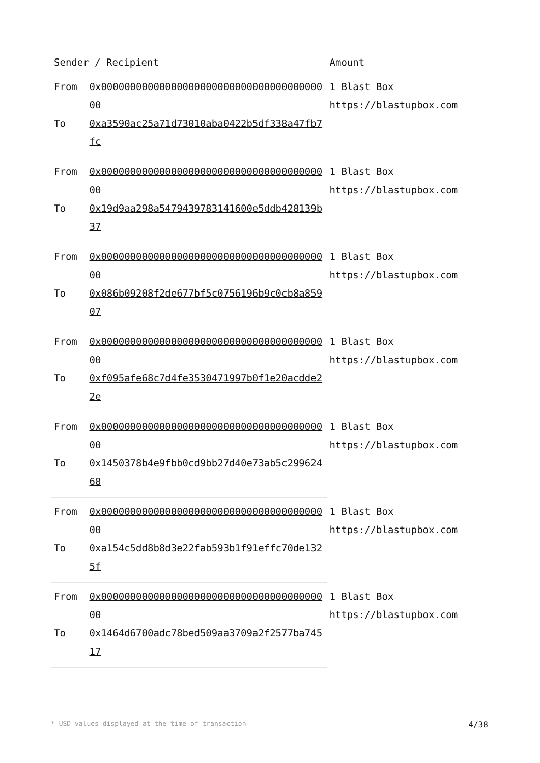| Sender / Recipient | | Amount |
| --- | --- | --- |
| From | 0x0000000000000000000000000000000000000000 | 1 Blast Box https://blastupbox.com |
| To | 0xa3590ac25a71d73010aba0422b5df338a47fb7fc | |
| From | 0x0000000000000000000000000000000000000000 | 1 Blast Box https://blastupbox.com |
| To | 0x19d9aa298a5479439783141600e5ddb428139b37 | |
| From | 0x0000000000000000000000000000000000000000 | 1 Blast Box https://blastupbox.com |
| To | 0x086b09208f2de677bf5c0756196b9c0cb8a85907 | |
| From | 0x0000000000000000000000000000000000000000 | 1 Blast Box https://blastupbox.com |
| To | 0xf095afe68c7d4fe3530471997b0f1e20acdde22e | |
| From | 0x0000000000000000000000000000000000000000 | 1 Blast Box https://blastupbox.com |
| To | 0x1450378b4e9fbb0cd9bb27d40e73ab5c29962468 | |
| From | 0x0000000000000000000000000000000000000000 | 1 Blast Box https://blastupbox.com |
| To | 0xa154c5dd8b8d3e22fab593b1f91effc70de1325f | |
| From | 0x0000000000000000000000000000000000000000 | 1 Blast Box https://blastupbox.com |
| To | 0x1464d6700adc78bed509aa3709a2f2577ba74517 | |
* USD values displayed at the time of transaction 4/38